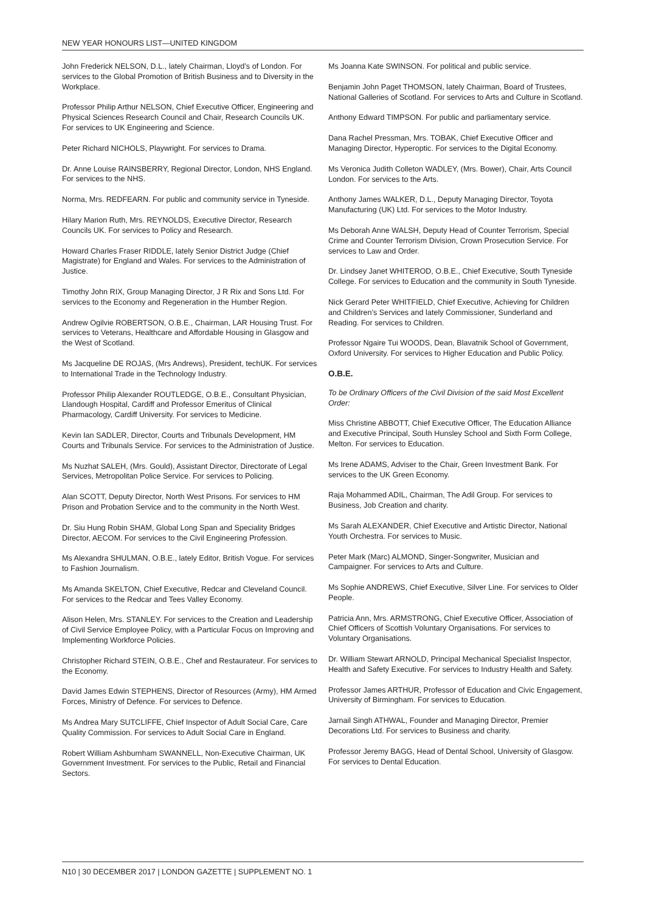NEW YEAR HONOURS LIST—UNITED KINGDOM
John Frederick NELSON, D.L., lately Chairman, Lloyd’s of London. For services to the Global Promotion of British Business and to Diversity in the Workplace.
Professor Philip Arthur NELSON, Chief Executive Officer, Engineering and Physical Sciences Research Council and Chair, Research Councils UK. For services to UK Engineering and Science.
Peter Richard NICHOLS, Playwright. For services to Drama.
Dr. Anne Louise RAINSBERRY, Regional Director, London, NHS England. For services to the NHS.
Norma, Mrs. REDFEARN. For public and community service in Tyneside.
Hilary Marion Ruth, Mrs. REYNOLDS, Executive Director, Research Councils UK. For services to Policy and Research.
Howard Charles Fraser RIDDLE, lately Senior District Judge (Chief Magistrate) for England and Wales. For services to the Administration of Justice.
Timothy John RIX, Group Managing Director, J R Rix and Sons Ltd. For services to the Economy and Regeneration in the Humber Region.
Andrew Ogilvie ROBERTSON, O.B.E., Chairman, LAR Housing Trust. For services to Veterans, Healthcare and Affordable Housing in Glasgow and the West of Scotland.
Ms Jacqueline DE ROJAS, (Mrs Andrews), President, techUK. For services to International Trade in the Technology Industry.
Professor Philip Alexander ROUTLEDGE, O.B.E., Consultant Physician, Llandough Hospital, Cardiff and Professor Emeritus of Clinical Pharmacology, Cardiff University. For services to Medicine.
Kevin Ian SADLER, Director, Courts and Tribunals Development, HM Courts and Tribunals Service. For services to the Administration of Justice.
Ms Nuzhat SALEH, (Mrs. Gould), Assistant Director, Directorate of Legal Services, Metropolitan Police Service. For services to Policing.
Alan SCOTT, Deputy Director, North West Prisons. For services to HM Prison and Probation Service and to the community in the North West.
Dr. Siu Hung Robin SHAM, Global Long Span and Speciality Bridges Director, AECOM. For services to the Civil Engineering Profession.
Ms Alexandra SHULMAN, O.B.E., lately Editor, British Vogue. For services to Fashion Journalism.
Ms Amanda SKELTON, Chief Executive, Redcar and Cleveland Council. For services to the Redcar and Tees Valley Economy.
Alison Helen, Mrs. STANLEY. For services to the Creation and Leadership of Civil Service Employee Policy, with a Particular Focus on Improving and Implementing Workforce Policies.
Christopher Richard STEIN, O.B.E., Chef and Restaurateur. For services to the Economy.
David James Edwin STEPHENS, Director of Resources (Army), HM Armed Forces, Ministry of Defence. For services to Defence.
Ms Andrea Mary SUTCLIFFE, Chief Inspector of Adult Social Care, Care Quality Commission. For services to Adult Social Care in England.
Robert William Ashburnham SWANNELL, Non-Executive Chairman, UK Government Investment. For services to the Public, Retail and Financial Sectors.
Ms Joanna Kate SWINSON. For political and public service.
Benjamin John Paget THOMSON, lately Chairman, Board of Trustees, National Galleries of Scotland. For services to Arts and Culture in Scotland.
Anthony Edward TIMPSON. For public and parliamentary service.
Dana Rachel Pressman, Mrs. TOBAK, Chief Executive Officer and Managing Director, Hyperoptic. For services to the Digital Economy.
Ms Veronica Judith Colleton WADLEY, (Mrs. Bower), Chair, Arts Council London. For services to the Arts.
Anthony James WALKER, D.L., Deputy Managing Director, Toyota Manufacturing (UK) Ltd. For services to the Motor Industry.
Ms Deborah Anne WALSH, Deputy Head of Counter Terrorism, Special Crime and Counter Terrorism Division, Crown Prosecution Service. For services to Law and Order.
Dr. Lindsey Janet WHITEROD, O.B.E., Chief Executive, South Tyneside College. For services to Education and the community in South Tyneside.
Nick Gerard Peter WHITFIELD, Chief Executive, Achieving for Children and Children’s Services and lately Commissioner, Sunderland and Reading. For services to Children.
Professor Ngaire Tui WOODS, Dean, Blavatnik School of Government, Oxford University. For services to Higher Education and Public Policy.
O.B.E.
To be Ordinary Officers of the Civil Division of the said Most Excellent Order:
Miss Christine ABBOTT, Chief Executive Officer, The Education Alliance and Executive Principal, South Hunsley School and Sixth Form College, Melton. For services to Education.
Ms Irene ADAMS, Adviser to the Chair, Green Investment Bank. For services to the UK Green Economy.
Raja Mohammed ADIL, Chairman, The Adil Group. For services to Business, Job Creation and charity.
Ms Sarah ALEXANDER, Chief Executive and Artistic Director, National Youth Orchestra. For services to Music.
Peter Mark (Marc) ALMOND, Singer-Songwriter, Musician and Campaigner. For services to Arts and Culture.
Ms Sophie ANDREWS, Chief Executive, Silver Line. For services to Older People.
Patricia Ann, Mrs. ARMSTRONG, Chief Executive Officer, Association of Chief Officers of Scottish Voluntary Organisations. For services to Voluntary Organisations.
Dr. William Stewart ARNOLD, Principal Mechanical Specialist Inspector, Health and Safety Executive. For services to Industry Health and Safety.
Professor James ARTHUR, Professor of Education and Civic Engagement, University of Birmingham. For services to Education.
Jarnail Singh ATHWAL, Founder and Managing Director, Premier Decorations Ltd. For services to Business and charity.
Professor Jeremy BAGG, Head of Dental School, University of Glasgow. For services to Dental Education.
N10 | 30 DECEMBER 2017 | LONDON GAZETTE | SUPPLEMENT NO. 1